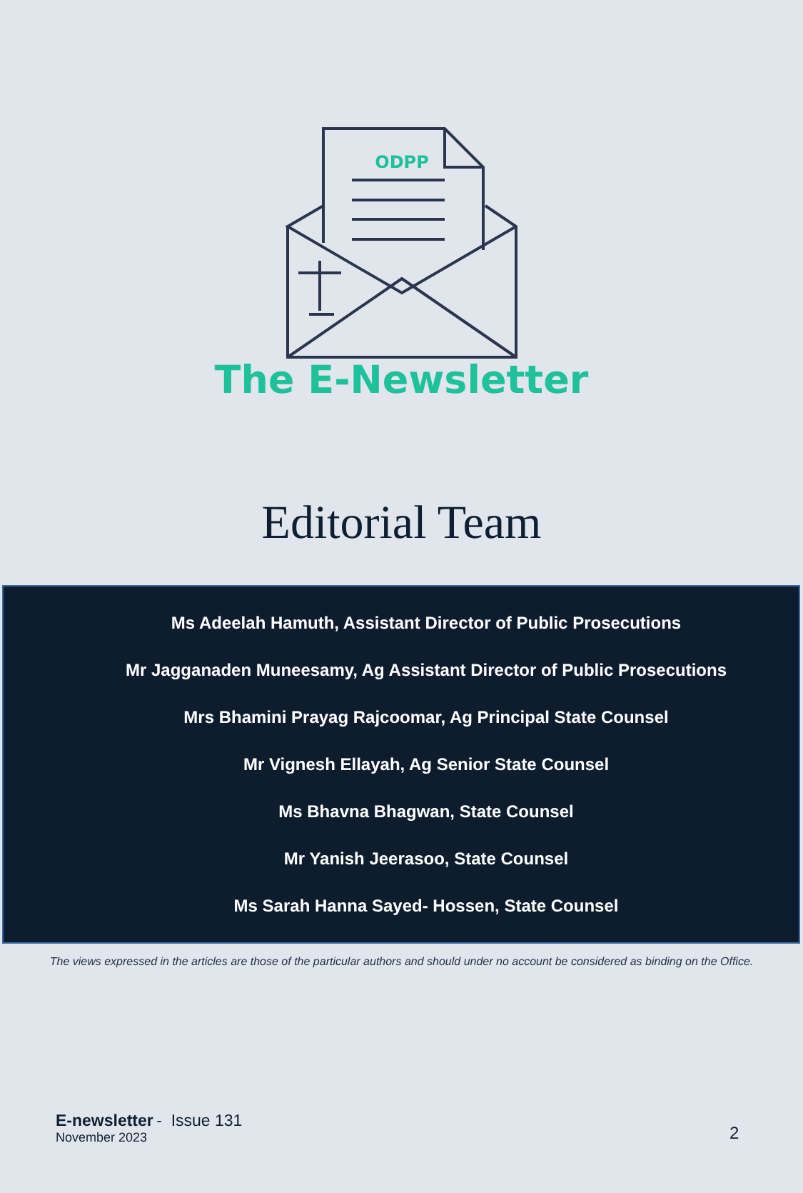ODPP
The E-Newsletter
Editorial Team
Ms Adeelah Hamuth, Assistant Director of Public Prosecutions
Mr Jagganaden Muneesamy, Ag Assistant Director of Public Prosecutions
Mrs Bhamini Prayag Rajcoomar, Ag Principal State Counsel
Mr Vignesh Ellayah, Ag Senior State Counsel
Ms Bhavna Bhagwan, State Counsel
Mr Yanish Jeerasoo, State Counsel
Ms Sarah Hanna Sayed- Hossen, State Counsel
The views expressed in the articles are those of the particular authors and should under no account be considered as binding on the Office.
E-newsletter - Issue 131
November 2023
2